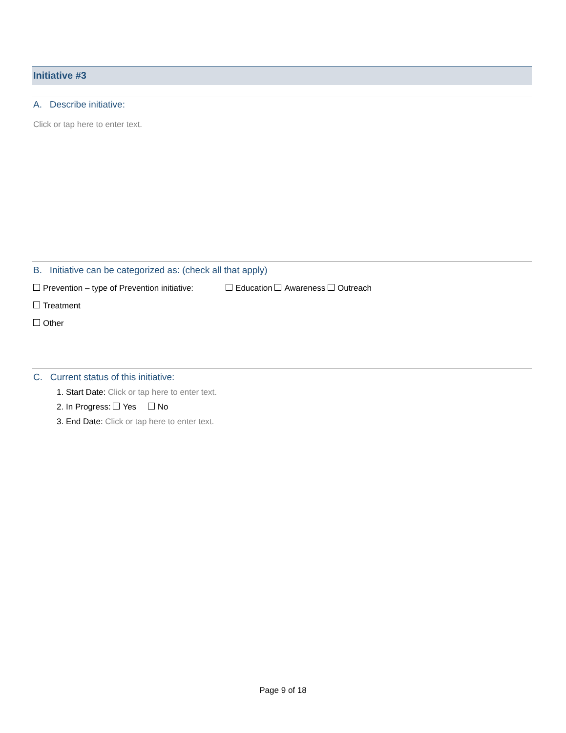Initiative #3
A. Describe initiative:
Click or tap here to enter text.
B. Initiative can be categorized as: (check all that apply)
Prevention – type of Prevention initiative: Education Awareness Outreach
Treatment
Other
C. Current status of this initiative:
1. Start Date: Click or tap here to enter text.
2. In Progress: Yes No
3. End Date: Click or tap here to enter text.
Page 9 of 18